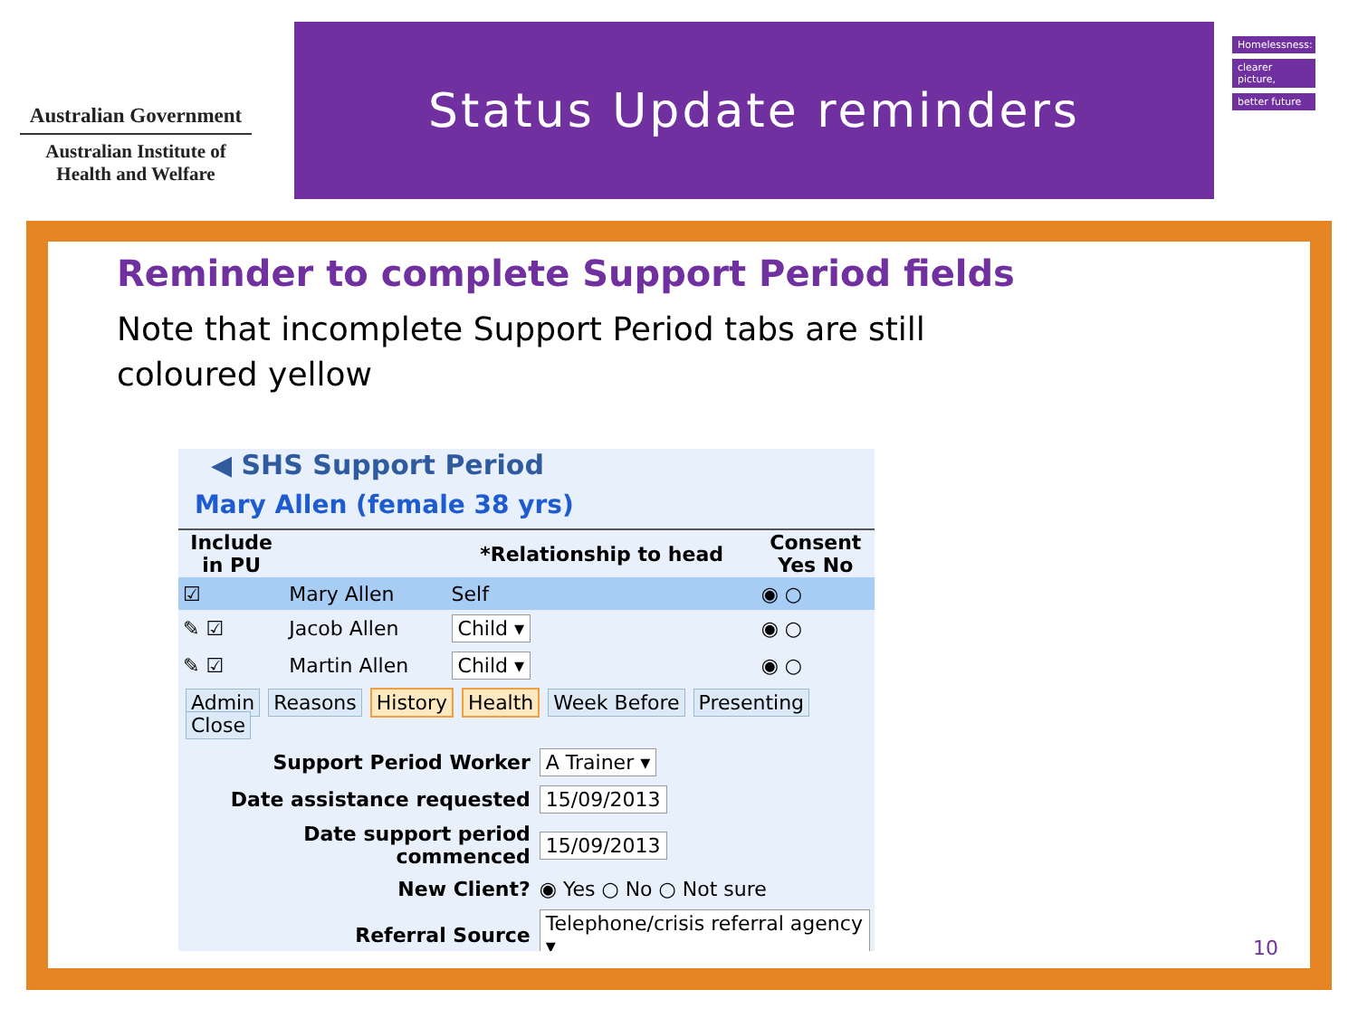Australian Government
Australian Institute of
Health and Welfare
Status Update reminders
Homelessness:
clearer picture,
better future
Reminder to complete Support Period fields
Note that incomplete Support Period tabs are still
coloured yellow
◀ SHS Support Period
Mary Allen (female 38 yrs)
| Include in PU | | *Relationship to head | Consent Yes No |
| --- | --- | --- | --- |
| ☑ | Mary Allen | Self | ◉ ○ |
| ✎ ☑ | Jacob Allen | Child ▾ | ◉ ○ |
| ✎ ☑ | Martin Allen | Child ▾ | ◉ ○ |
Admin Reasons History Health Week Before Presenting Close
| Support Period Worker | A Trainer ▾ |
| Date assistance requested | 15/09/2013 |
| Date support period commenced | 15/09/2013 |
| New Client? | ◉ Yes ○ No ○ Not sure |
| Referral Source | Telephone/crisis referral agency ▾ |
10